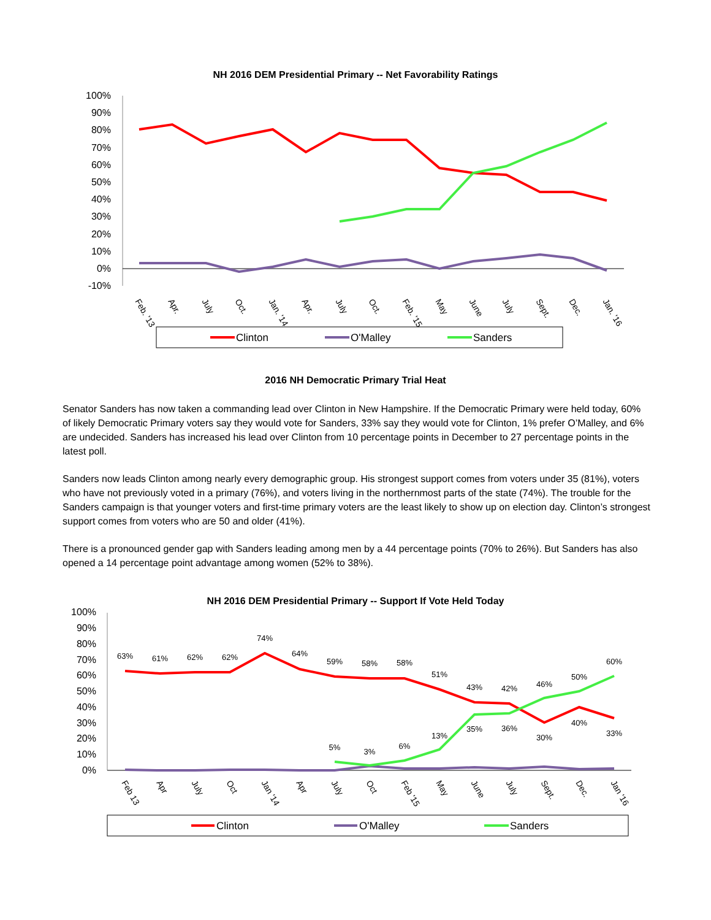NH 2016 DEM Presidential Primary -- Net Favorability Ratings
100%
90%
80%
70%
60%
50%
40%
30%
20%
10%
0%
-10%
Feb. '13
Apr.
July
Oct.
Jan. '14
Apr.
July
Oct.
Feb. '15
May
June
July
Sept.
Dec.
Jan. '16
Clinton
O'Malley
Sanders
2016 NH Democratic Primary Trial Heat
Senator Sanders has now taken a commanding lead over Clinton in New Hampshire. If the Democratic Primary were held today, 60% of likely Democratic Primary voters say they would vote for Sanders, 33% say they would vote for Clinton, 1% prefer O’Malley, and 6% are undecided. Sanders has increased his lead over Clinton from 10 percentage points in December to 27 percentage points in the latest poll.
Sanders now leads Clinton among nearly every demographic group. His strongest support comes from voters under 35 (81%), voters who have not previously voted in a primary (76%), and voters living in the northernmost parts of the state (74%). The trouble for the Sanders campaign is that younger voters and first-time primary voters are the least likely to show up on election day. Clinton’s strongest support comes from voters who are 50 and older (41%).
There is a pronounced gender gap with Sanders leading among men by a 44 percentage points (70% to 26%). But Sanders has also opened a 14 percentage point advantage among women (52% to 38%).
NH 2016 DEM Presidential Primary -- Support If Vote Held Today
100%
90%
80%
70%
60%
50%
40%
30%
20%
10%
0%
63%
61%
62%
62%
74%
64%
59%
58%
58%
51%
43%
42%
30%
40%
33%
5%
3%
6%
13%
35%
36%
46%
50%
60%
Feb 13
Apr
July
Oct
Jan '14
Apr
July
Oct
Feb '15
May
June
July
Sept.
Dec.
Jan '16
Clinton
O'Malley
Sanders